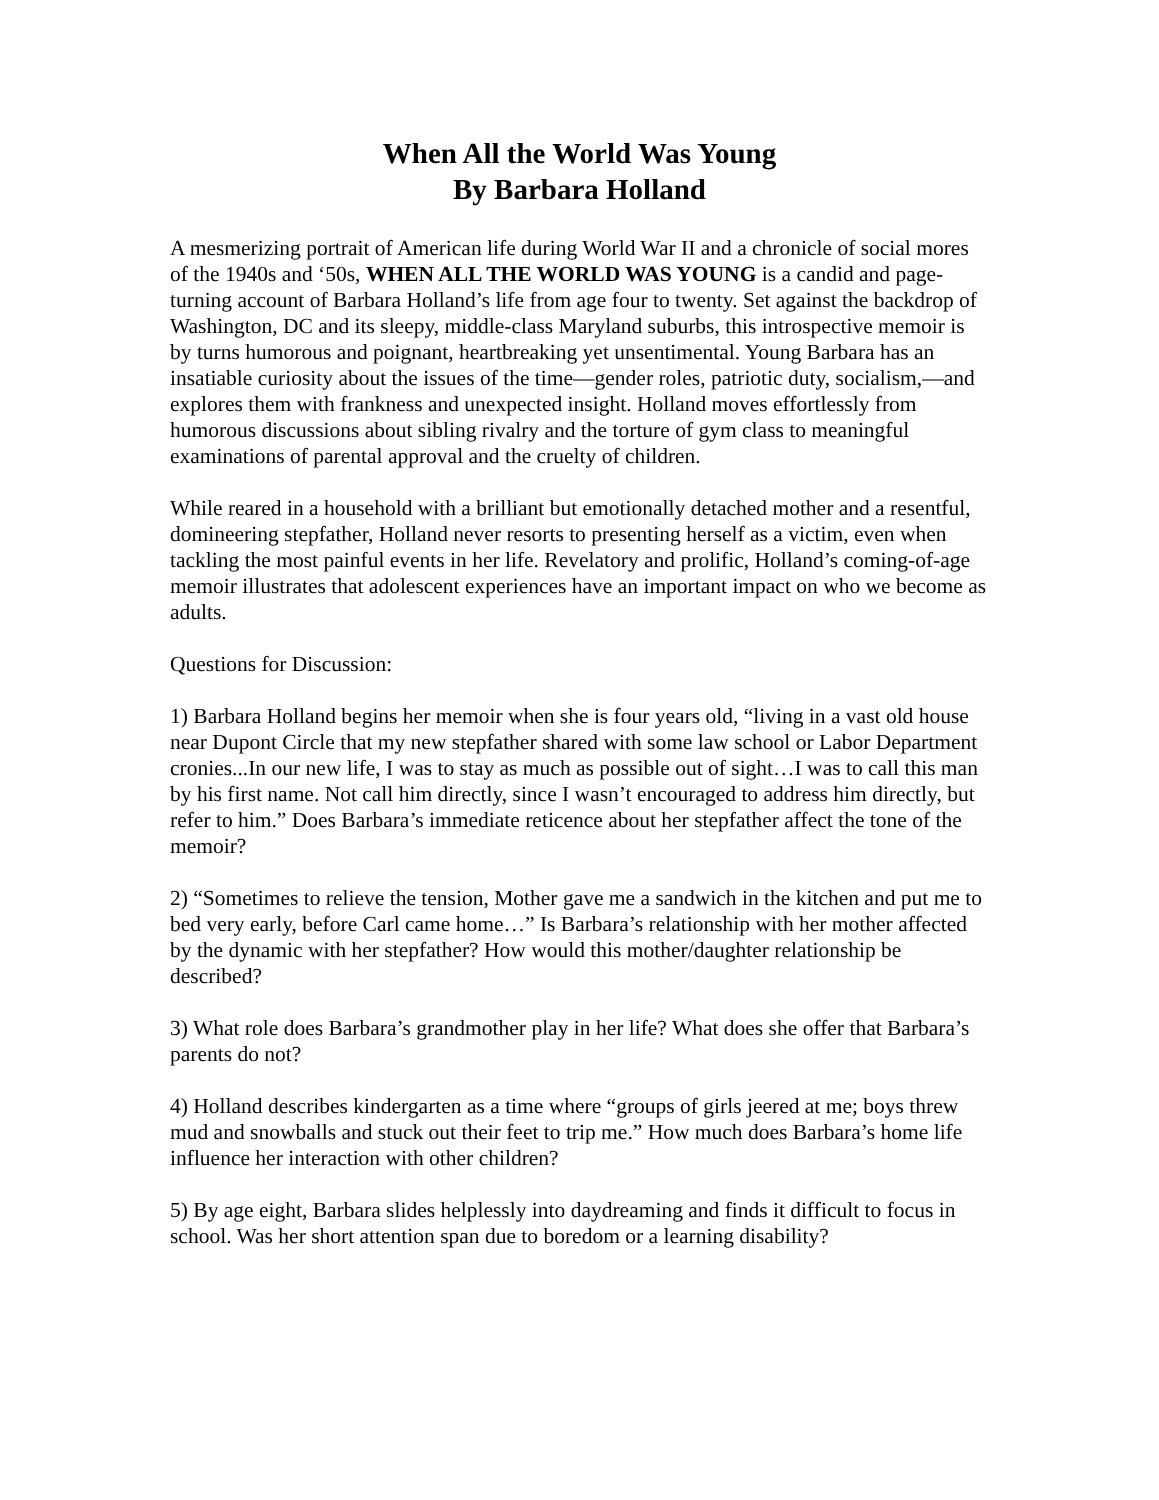When All the World Was Young
By Barbara Holland
A mesmerizing portrait of American life during World War II and a chronicle of social mores of the 1940s and ‘50s, WHEN ALL THE WORLD WAS YOUNG is a candid and page-turning account of Barbara Holland’s life from age four to twenty. Set against the backdrop of Washington, DC and its sleepy, middle-class Maryland suburbs, this introspective memoir is by turns humorous and poignant, heartbreaking yet unsentimental. Young Barbara has an insatiable curiosity about the issues of the time—gender roles, patriotic duty, socialism,—and explores them with frankness and unexpected insight. Holland moves effortlessly from humorous discussions about sibling rivalry and the torture of gym class to meaningful examinations of parental approval and the cruelty of children.
While reared in a household with a brilliant but emotionally detached mother and a resentful, domineering stepfather, Holland never resorts to presenting herself as a victim, even when tackling the most painful events in her life. Revelatory and prolific, Holland’s coming-of-age memoir illustrates that adolescent experiences have an important impact on who we become as adults.
Questions for Discussion:
1) Barbara Holland begins her memoir when she is four years old, “living in a vast old house near Dupont Circle that my new stepfather shared with some law school or Labor Department cronies...In our new life, I was to stay as much as possible out of sight…I was to call this man by his first name. Not call him directly, since I wasn’t encouraged to address him directly, but refer to him.” Does Barbara’s immediate reticence about her stepfather affect the tone of the memoir?
2) “Sometimes to relieve the tension, Mother gave me a sandwich in the kitchen and put me to bed very early, before Carl came home…” Is Barbara’s relationship with her mother affected by the dynamic with her stepfather? How would this mother/daughter relationship be described?
3) What role does Barbara’s grandmother play in her life? What does she offer that Barbara’s parents do not?
4) Holland describes kindergarten as a time where “groups of girls jeered at me; boys threw mud and snowballs and stuck out their feet to trip me.” How much does Barbara’s home life influence her interaction with other children?
5) By age eight, Barbara slides helplessly into daydreaming and finds it difficult to focus in school. Was her short attention span due to boredom or a learning disability?